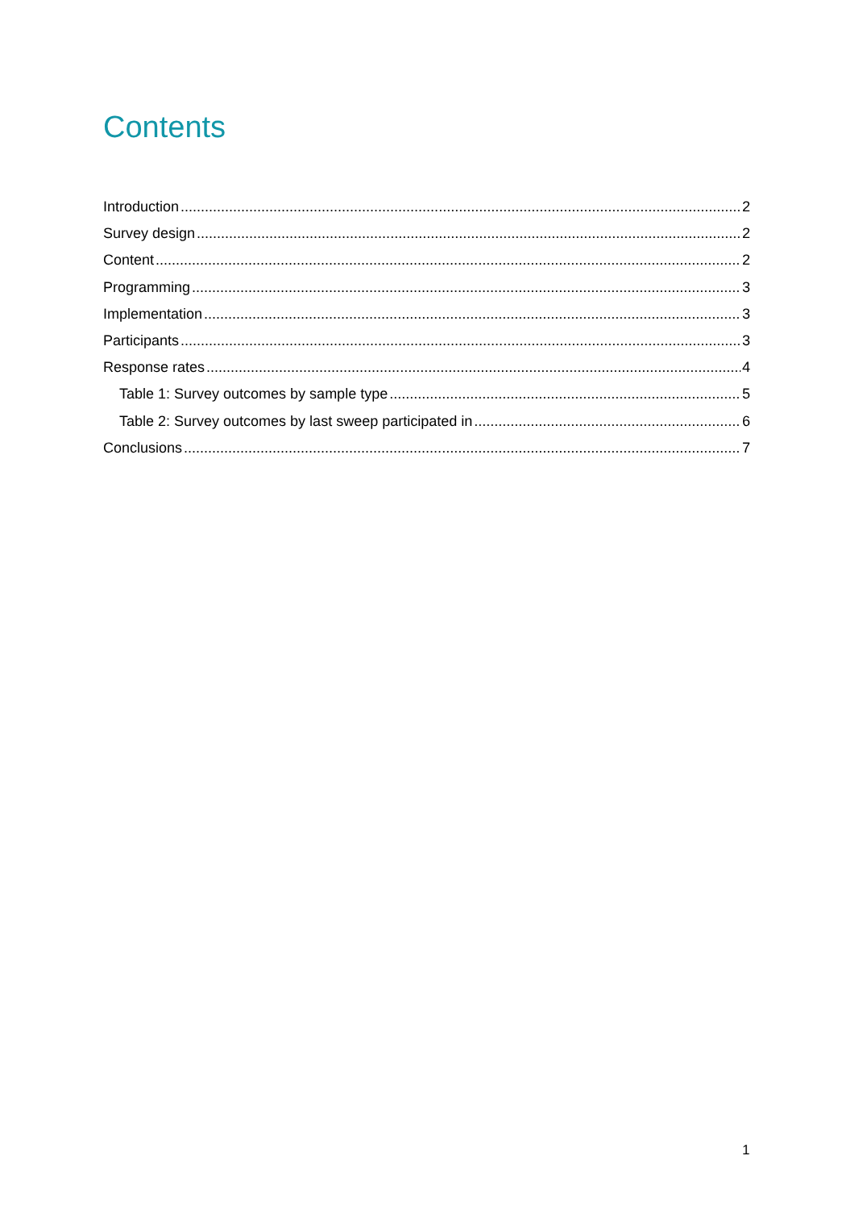Contents
Introduction 2
Survey design 2
Content 2
Programming 3
Implementation 3
Participants 3
Response rates 4
Table 1: Survey outcomes by sample type 5
Table 2: Survey outcomes by last sweep participated in 6
Conclusions 7
1